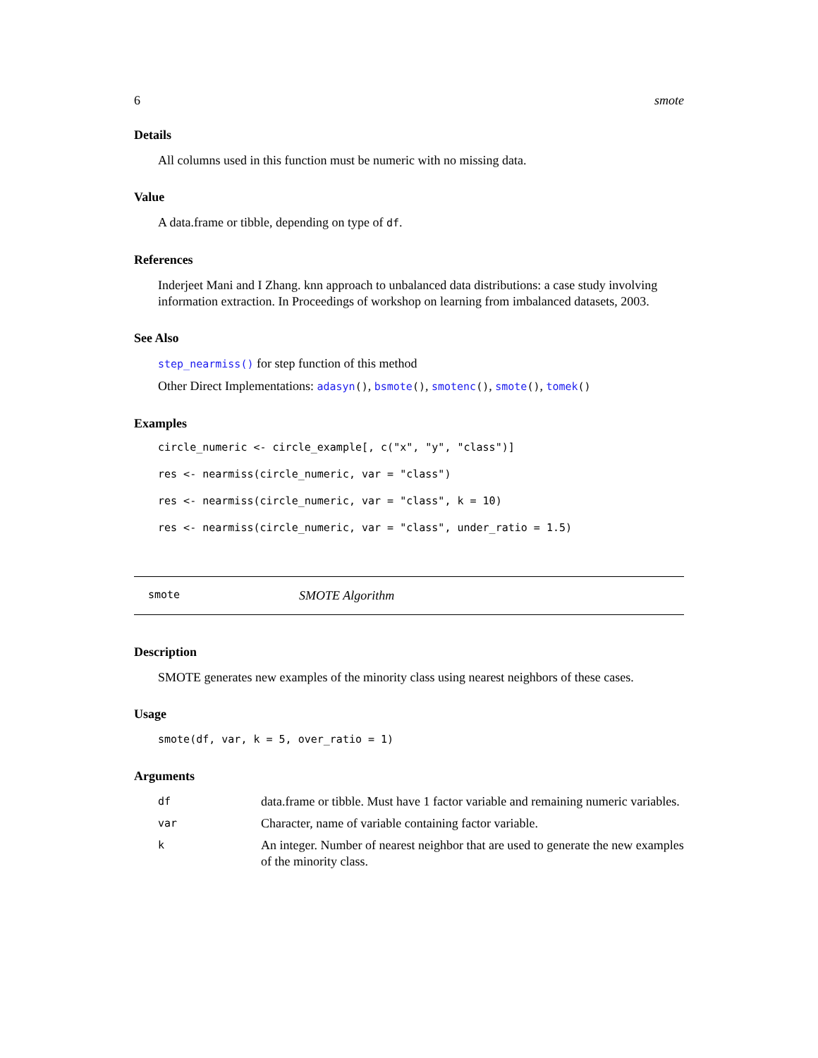6 smote
Details
All columns used in this function must be numeric with no missing data.
Value
A data.frame or tibble, depending on type of df.
References
Inderjeet Mani and I Zhang. knn approach to unbalanced data distributions: a case study involving information extraction. In Proceedings of workshop on learning from imbalanced datasets, 2003.
See Also
step_nearmiss() for step function of this method
Other Direct Implementations: adasyn(), bsmote(), smotenc(), smote(), tomek()
Examples
circle_numeric <- circle_example[, c("x", "y", "class")]
res <- nearmiss(circle_numeric, var = "class")
res <- nearmiss(circle_numeric, var = "class", k = 10)
res <- nearmiss(circle_numeric, var = "class", under_ratio = 1.5)
smote SMOTE Algorithm
Description
SMOTE generates new examples of the minority class using nearest neighbors of these cases.
Usage
smote(df, var, k = 5, over_ratio = 1)
Arguments
| df | data.frame or tibble. Must have 1 factor variable and remaining numeric variables. |
| var | Character, name of variable containing factor variable. |
| k | An integer. Number of nearest neighbor that are used to generate the new examples of the minority class. |